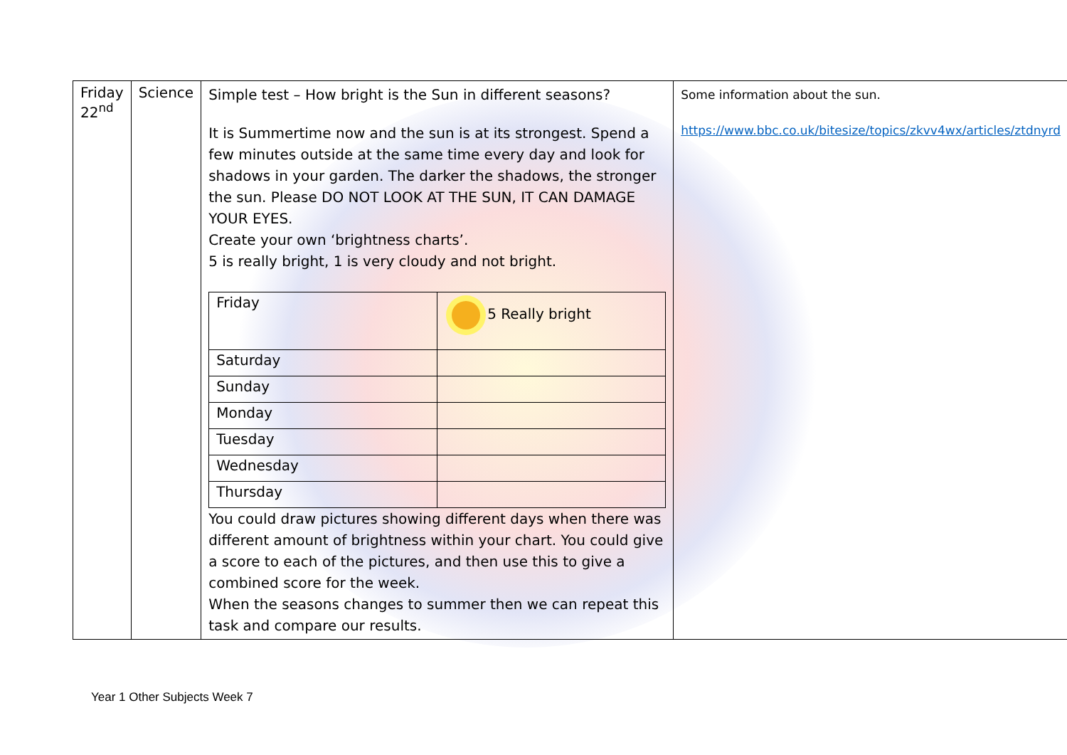| Friday 22<sup>nd</sup> | Science | Simple test – How bright is the Sun in different seasons? It is Summertime now and the sun is at its strongest. Spend a few minutes outside at the same time every day and look for shadows in your garden. The darker the shadows, the stronger the sun. Please DO NOT LOOK AT THE SUN, IT CAN DAMAGE YOUR EYES. Create your own ‘brightness charts’. 5 is really bright, 1 is very cloudy and not bright. / Friday / 5 Really bright / / Saturday / / / Sunday / / / Monday / / / Tuesday / / / Wednesday / / / Thursday / / You could draw pictures showing different days when there was different amount of brightness within your chart. You could give a score to each of the pictures, and then use this to give a combined score for the week. When the seasons changes to summer then we can repeat this task and compare our results. | Some information about the sun. https://www.bbc.co.uk/bitesize/topics/zkvv4wx/articles/ztdnyrd |
Year 1 Other Subjects Week 7